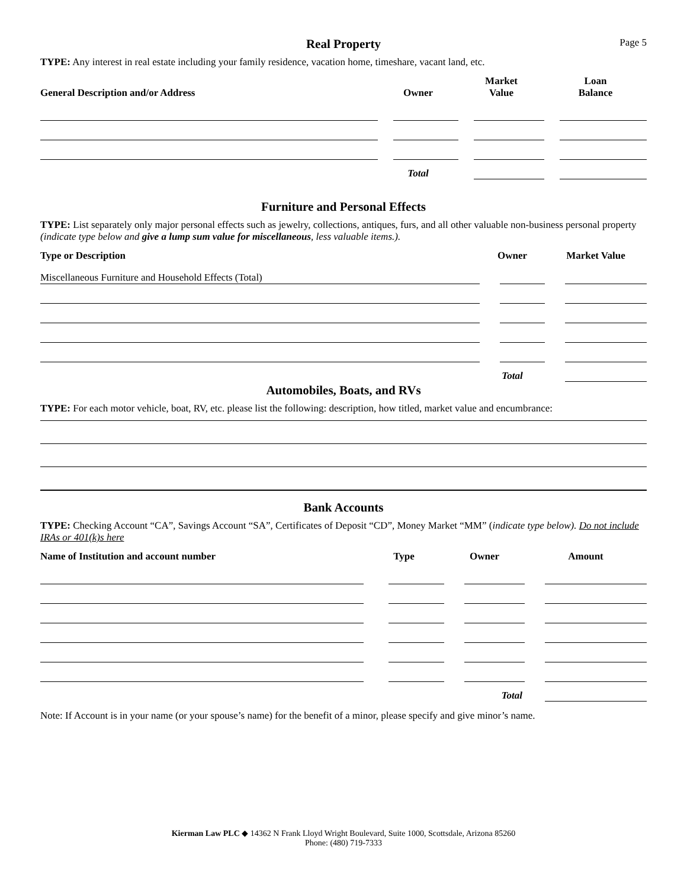Real Property
Page 5
TYPE: Any interest in real estate including your family residence, vacation home, timeshare, vacant land, etc.
| General Description and/or Address | Owner | Market Value | Loan Balance |
| --- | --- | --- | --- |
| | Total | | |
Furniture and Personal Effects
TYPE: List separately only major personal effects such as jewelry, collections, antiques, furs, and all other valuable non-business personal property (indicate type below and give a lump sum value for miscellaneous, less valuable items.).
| Type or Description | Owner | Market Value |
| --- | --- | --- |
| Miscellaneous Furniture and Household Effects (Total) | | |
| | Total | |
Automobiles, Boats, and RVs
TYPE: For each motor vehicle, boat, RV, etc. please list the following: description, how titled, market value and encumbrance:
Bank Accounts
TYPE: Checking Account “CA”, Savings Account “SA”, Certificates of Deposit “CD”, Money Market “MM” (indicate type below). Do not include IRAs or 401(k)s here
| Name of Institution and account number | Type | Owner | Amount |
| --- | --- | --- | --- |
| | | Total | |
Note: If Account is in your name (or your spouse’s name) for the benefit of a minor, please specify and give minor’s name.
Kierman Law PLC ◆ 14362 N Frank Lloyd Wright Boulevard, Suite 1000, Scottsdale, Arizona 85260
Phone: (480) 719-7333